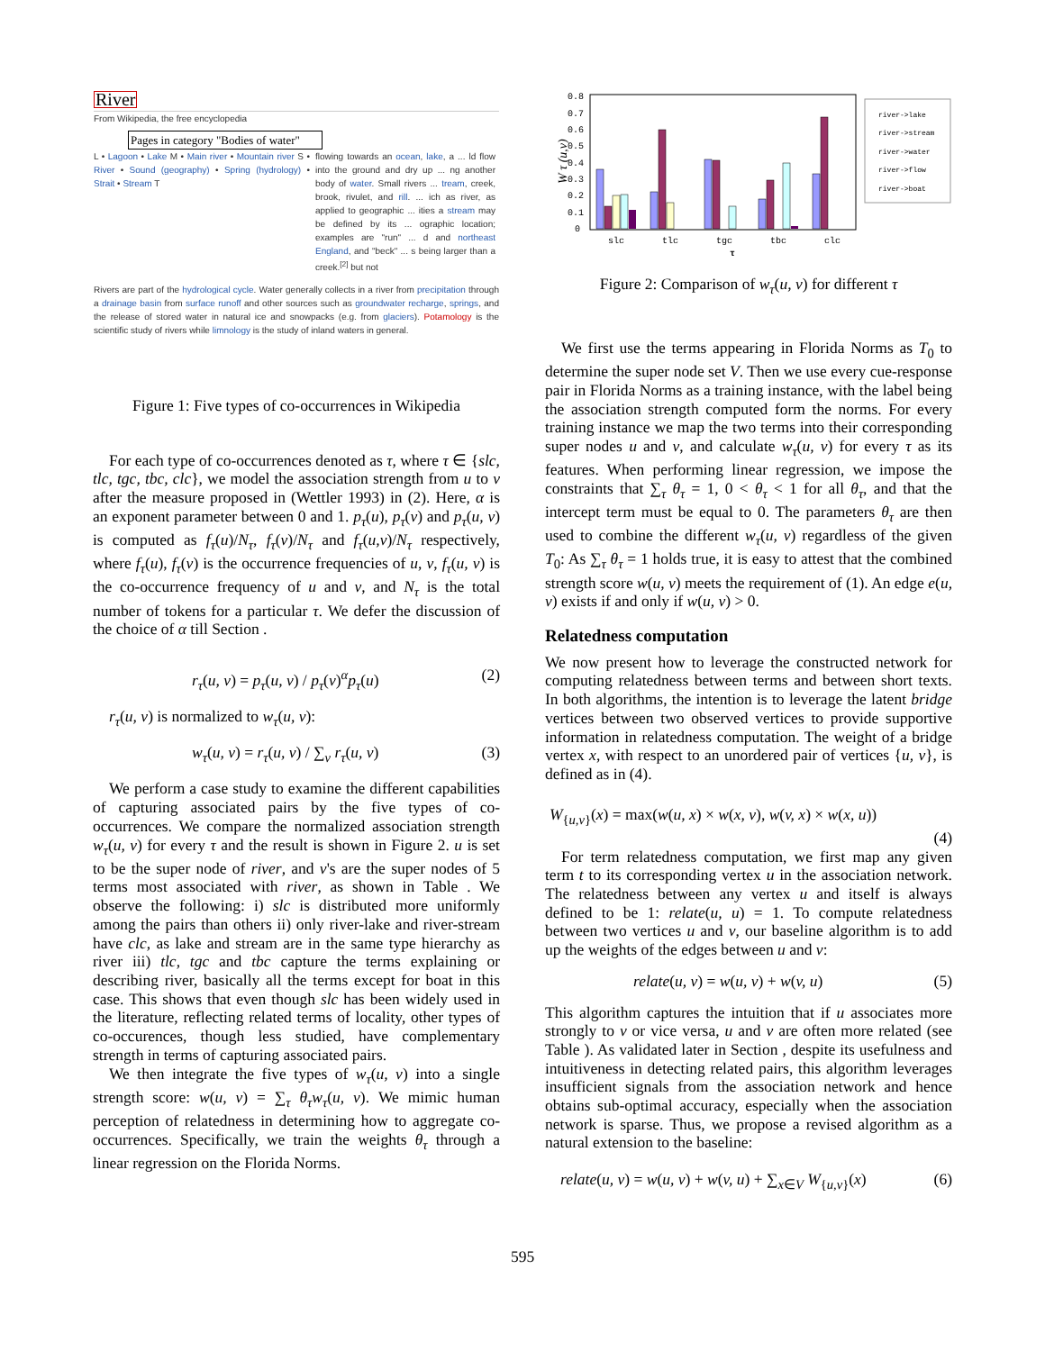River
From Wikipedia, the free encyclopedia
Pages in category "Bodies of water"
L • Lagoon • Lake M • Main river • Mountain river S • River • Sound (geography) • Spring (hydrology) • Strait • Stream T
flowing towards an ocean, lake, a ... ld flow into the ground and dry up ... ng another body of water. Small rivers ... tream, creek, brook, rivulet, and rill. ... ich as river, as applied to geographic ... ities a stream may be defined by its ... ographic location; examples are "run" ... d and northeast England, and "beck" ... s being larger than a creek.<sup>[2]</sup> but not
Rivers are part of the hydrological cycle. Water generally collects in a river from precipitation through a drainage basin from surface runoff and other sources such as groundwater recharge, springs, and the release of stored water in natural ice and snowpacks (e.g. from glaciers). Potamology is the scientific study of rivers while limnology is the study of inland waters in general.
Figure 1: Five types of co-occurrences in Wikipedia
For each type of co-occurrences denoted as τ, where τ ∈ {slc, tlc, tgc, tbc, clc}, we model the association strength from u to v after the measure proposed in (Wettler 1993) in (2). Here, α is an exponent parameter between 0 and 1. p<sub>τ</sub>(u), p<sub>τ</sub>(v) and p<sub>τ</sub>(u, v) is computed as f<sub>τ</sub>(u)/N<sub>τ</sub>, f<sub>τ</sub>(v)/N<sub>τ</sub> and f<sub>τ</sub>(u,v)/N<sub>τ</sub> respectively, where f<sub>τ</sub>(u), f<sub>τ</sub>(v) is the occurrence frequencies of u, v, f<sub>τ</sub>(u, v) is the co-occurrence frequency of u and v, and N<sub>τ</sub> is the total number of tokens for a particular τ. We defer the discussion of the choice of α till Section .
r<sub>τ</sub>(u, v) = p<sub>τ</sub>(u, v) / p<sub>τ</sub>(v)<sup>α</sup>p<sub>τ</sub>(u) (2)
r<sub>τ</sub>(u, v) is normalized to w<sub>τ</sub>(u, v):
w<sub>τ</sub>(u, v) = r<sub>τ</sub>(u, v) / ∑<sub>v</sub> r<sub>τ</sub>(u, v) (3)
We perform a case study to examine the different capabilities of capturing associated pairs by the five types of co-occurrences. We compare the normalized association strength w<sub>τ</sub>(u, v) for every τ and the result is shown in Figure 2. u is set to be the super node of river, and v's are the super nodes of 5 terms most associated with river, as shown in Table . We observe the following: i) slc is distributed more uniformly among the pairs than others ii) only river-lake and river-stream have clc, as lake and stream are in the same type hierarchy as river iii) tlc, tgc and tbc capture the terms explaining or describing river, basically all the terms except for boat in this case. This shows that even though slc has been widely used in the literature, reflecting related terms of locality, other types of co-occurences, though less studied, have complementary strength in terms of capturing associated pairs.
We then integrate the five types of w<sub>τ</sub>(u, v) into a single strength score: w(u, v) = ∑<sub>τ</sub> θ<sub>τ</sub>w<sub>τ</sub>(u, v). We mimic human perception of relatedness in determining how to aggregate co-occurrences. Specifically, we train the weights θ<sub>τ</sub> through a linear regression on the Florida Norms.
W τ (u,v)
0.8
0.7
0.6
0.5
0.4
0.3
0.2
0.1
0
slc
tlc
tgc
tbc
clc
τ
river->lake
river->stream
river->water
river->flow
river->boat
Figure 2: Comparison of w<sub>τ</sub>(u, v) for different τ
We first use the terms appearing in Florida Norms as T<sub>0</sub> to determine the super node set V. Then we use every cue-response pair in Florida Norms as a training instance, with the label being the association strength computed form the norms. For every training instance we map the two terms into their corresponding super nodes u and v, and calculate w<sub>τ</sub>(u, v) for every τ as its features. When performing linear regression, we impose the constraints that ∑<sub>τ</sub> θ<sub>τ</sub> = 1, 0 < θ<sub>τ</sub> < 1 for all θ<sub>τ</sub>, and that the intercept term must be equal to 0. The parameters θ<sub>τ</sub> are then used to combine the different w<sub>τ</sub>(u, v) regardless of the given T<sub>0</sub>: As ∑<sub>τ</sub> θ<sub>τ</sub> = 1 holds true, it is easy to attest that the combined strength score w(u, v) meets the requirement of (1). An edge e(u, v) exists if and only if w(u, v) > 0.
Relatedness computation
We now present how to leverage the constructed network for computing relatedness between terms and between short texts. In both algorithms, the intention is to leverage the latent bridge vertices between two observed vertices to provide supportive information in relatedness computation. The weight of a bridge vertex x, with respect to an unordered pair of vertices {u, v}, is defined as in (4).
W<sub>{u,v}</sub>(x) = max(w(u, x) × w(x, v), w(v, x) × w(x, u))
(4)
For term relatedness computation, we first map any given term t to its corresponding vertex u in the association network. The relatedness between any vertex u and itself is always defined to be 1: relate(u, u) = 1. To compute relatedness between two vertices u and v, our baseline algorithm is to add up the weights of the edges between u and v:
relate(u, v) = w(u, v) + w(v, u) (5)
This algorithm captures the intuition that if u associates more strongly to v or vice versa, u and v are often more related (see Table ). As validated later in Section , despite its usefulness and intuitiveness in detecting related pairs, this algorithm leverages insufficient signals from the association network and hence obtains sub-optimal accuracy, especially when the association network is sparse. Thus, we propose a revised algorithm as a natural extension to the baseline:
relate(u, v) = w(u, v) + w(v, u) + ∑<sub>x∈V</sub> W<sub>{u,v}</sub>(x) (6)
595